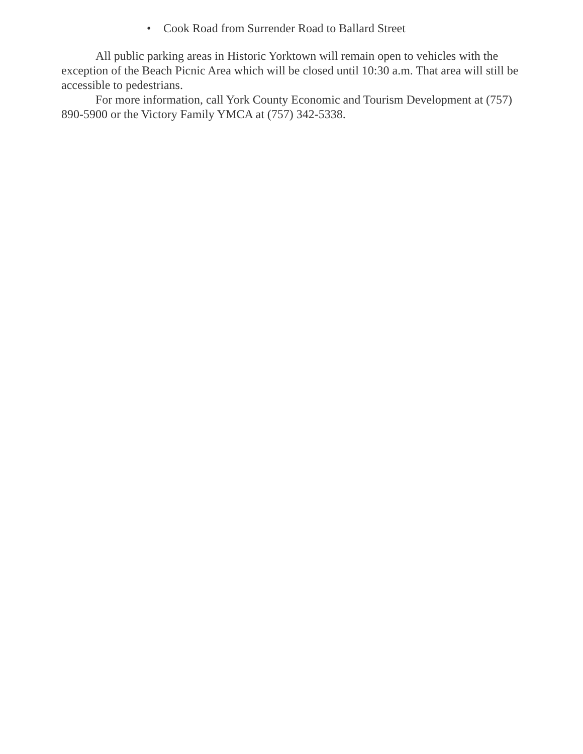• Cook Road from Surrender Road to Ballard Street
All public parking areas in Historic Yorktown will remain open to vehicles with the exception of the Beach Picnic Area which will be closed until 10:30 a.m. That area will still be accessible to pedestrians.
For more information, call York County Economic and Tourism Development at (757) 890-5900 or the Victory Family YMCA at (757) 342-5338.